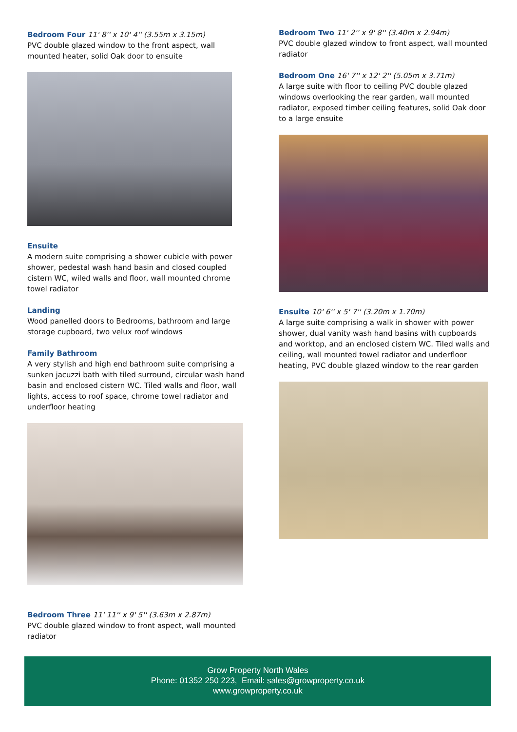Bedroom Four
11' 8'' x 10' 4'' (3.55m x 3.15m)
PVC double glazed window to the front aspect, wall mounted heater, solid Oak door to ensuite
Ensuite
A modern suite comprising a shower cubicle with power shower, pedestal wash hand basin and closed coupled cistern WC, wiled walls and floor, wall mounted chrome towel radiator
Landing
Wood panelled doors to Bedrooms, bathroom and large storage cupboard, two velux roof windows
Family Bathroom
A very stylish and high end bathroom suite comprising a sunken jacuzzi bath with tiled surround, circular wash hand basin and enclosed cistern WC. Tiled walls and floor, wall lights, access to roof space, chrome towel radiator and underfloor heating
Bedroom Three
11' 11'' x 9' 5'' (3.63m x 2.87m)
PVC double glazed window to front aspect, wall mounted radiator
Bedroom Two
11' 2'' x 9' 8'' (3.40m x 2.94m)
PVC double glazed window to front aspect, wall mounted radiator
Bedroom One
16' 7'' x 12' 2'' (5.05m x 3.71m)
A large suite with floor to ceiling PVC double glazed windows overlooking the rear garden, wall mounted radiator, exposed timber ceiling features, solid Oak door to a large ensuite
Ensuite
10' 6'' x 5' 7'' (3.20m x 1.70m)
A large suite comprising a walk in shower with power shower, dual vanity wash hand basins with cupboards and worktop, and an enclosed cistern WC. Tiled walls and ceiling, wall mounted towel radiator and underfloor heating, PVC double glazed window to the rear garden
Grow Property North Wales
Phone: 01352 250 223, Email: sales@growproperty.co.uk
www.growproperty.co.uk